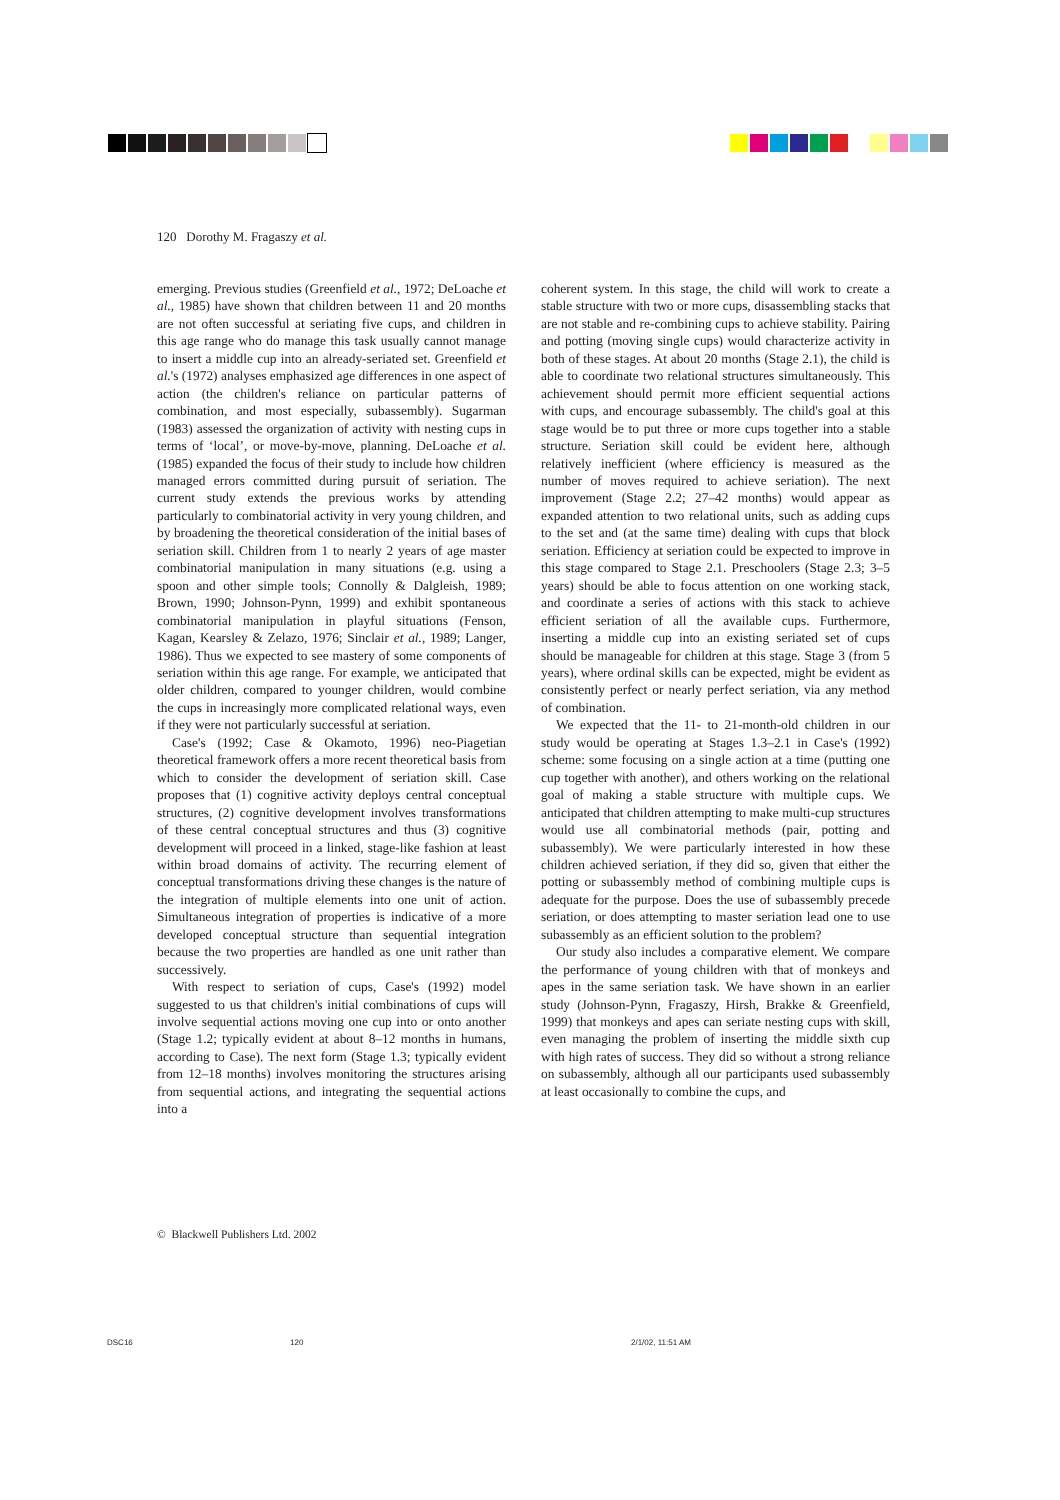120 Dorothy M. Fragaszy et al.
emerging. Previous studies (Greenfield et al., 1972; DeLoache et al., 1985) have shown that children between 11 and 20 months are not often successful at seriating five cups, and children in this age range who do manage this task usually cannot manage to insert a middle cup into an already-seriated set. Greenfield et al.'s (1972) analyses emphasized age differences in one aspect of action (the children's reliance on particular patterns of combination, and most especially, subassembly). Sugarman (1983) assessed the organization of activity with nesting cups in terms of ‘local’, or move-by-move, planning. DeLoache et al. (1985) expanded the focus of their study to include how children managed errors committed during pursuit of seriation. The current study extends the previous works by attending particularly to combinatorial activity in very young children, and by broadening the theoretical consideration of the initial bases of seriation skill. Children from 1 to nearly 2 years of age master combinatorial manipulation in many situations (e.g. using a spoon and other simple tools; Connolly & Dalgleish, 1989; Brown, 1990; Johnson-Pynn, 1999) and exhibit spontaneous combinatorial manipulation in playful situations (Fenson, Kagan, Kearsley & Zelazo, 1976; Sinclair et al., 1989; Langer, 1986). Thus we expected to see mastery of some components of seriation within this age range. For example, we anticipated that older children, compared to younger children, would combine the cups in increasingly more complicated relational ways, even if they were not particularly successful at seriation.
Case's (1992; Case & Okamoto, 1996) neo-Piagetian theoretical framework offers a more recent theoretical basis from which to consider the development of seriation skill. Case proposes that (1) cognitive activity deploys central conceptual structures, (2) cognitive development involves transformations of these central conceptual structures and thus (3) cognitive development will proceed in a linked, stage-like fashion at least within broad domains of activity. The recurring element of conceptual transformations driving these changes is the nature of the integration of multiple elements into one unit of action. Simultaneous integration of properties is indicative of a more developed conceptual structure than sequential integration because the two properties are handled as one unit rather than successively.
With respect to seriation of cups, Case's (1992) model suggested to us that children's initial combinations of cups will involve sequential actions moving one cup into or onto another (Stage 1.2; typically evident at about 8–12 months in humans, according to Case). The next form (Stage 1.3; typically evident from 12–18 months) involves monitoring the structures arising from sequential actions, and integrating the sequential actions into a
coherent system. In this stage, the child will work to create a stable structure with two or more cups, disassembling stacks that are not stable and re-combining cups to achieve stability. Pairing and potting (moving single cups) would characterize activity in both of these stages. At about 20 months (Stage 2.1), the child is able to coordinate two relational structures simultaneously. This achievement should permit more efficient sequential actions with cups, and encourage subassembly. The child's goal at this stage would be to put three or more cups together into a stable structure. Seriation skill could be evident here, although relatively inefficient (where efficiency is measured as the number of moves required to achieve seriation). The next improvement (Stage 2.2; 27–42 months) would appear as expanded attention to two relational units, such as adding cups to the set and (at the same time) dealing with cups that block seriation. Efficiency at seriation could be expected to improve in this stage compared to Stage 2.1. Preschoolers (Stage 2.3; 3–5 years) should be able to focus attention on one working stack, and coordinate a series of actions with this stack to achieve efficient seriation of all the available cups. Furthermore, inserting a middle cup into an existing seriated set of cups should be manageable for children at this stage. Stage 3 (from 5 years), where ordinal skills can be expected, might be evident as consistently perfect or nearly perfect seriation, via any method of combination.
We expected that the 11- to 21-month-old children in our study would be operating at Stages 1.3–2.1 in Case's (1992) scheme: some focusing on a single action at a time (putting one cup together with another), and others working on the relational goal of making a stable structure with multiple cups. We anticipated that children attempting to make multi-cup structures would use all combinatorial methods (pair, potting and subassembly). We were particularly interested in how these children achieved seriation, if they did so, given that either the potting or subassembly method of combining multiple cups is adequate for the purpose. Does the use of subassembly precede seriation, or does attempting to master seriation lead one to use subassembly as an efficient solution to the problem?
Our study also includes a comparative element. We compare the performance of young children with that of monkeys and apes in the same seriation task. We have shown in an earlier study (Johnson-Pynn, Fragaszy, Hirsh, Brakke & Greenfield, 1999) that monkeys and apes can seriate nesting cups with skill, even managing the problem of inserting the middle sixth cup with high rates of success. They did so without a strong reliance on subassembly, although all our participants used subassembly at least occasionally to combine the cups, and
© Blackwell Publishers Ltd. 2002
DSC16 120 2/1/02, 11:51 AM